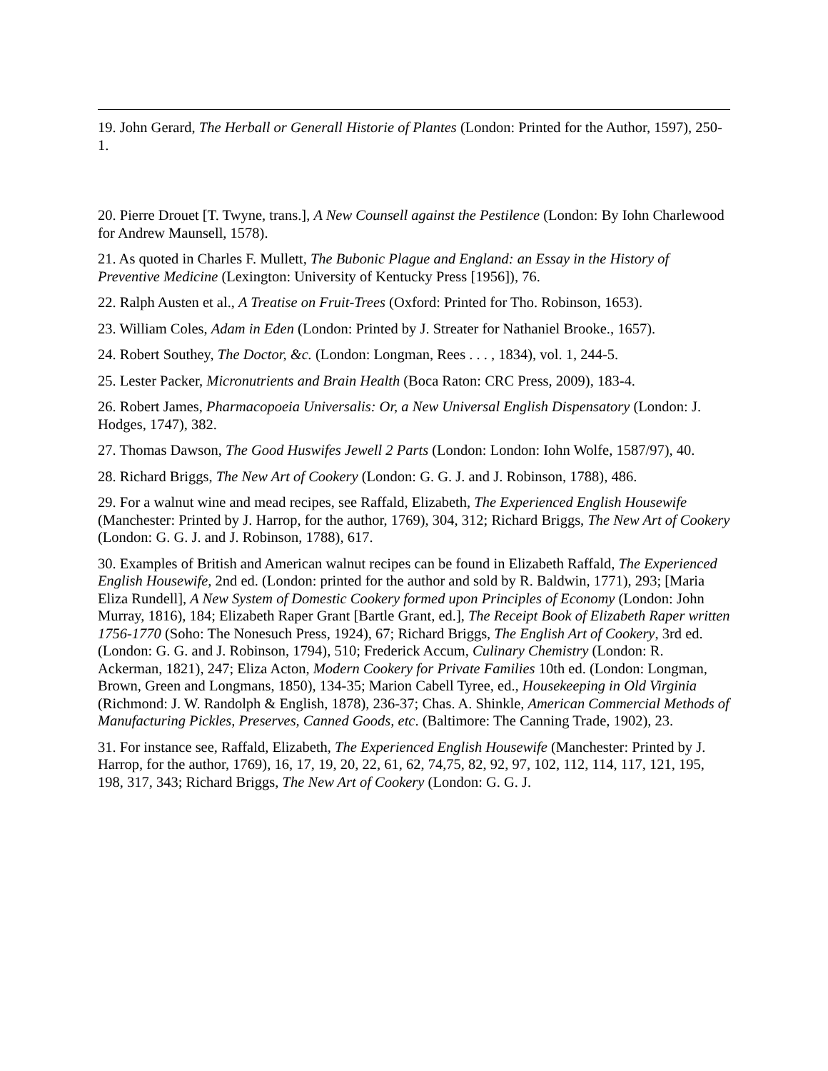19. John Gerard, The Herball or Generall Historie of Plantes (London: Printed for the Author, 1597), 250-1.
20. Pierre Drouet [T. Twyne, trans.], A New Counsell against the Pestilence (London: By Iohn Charlewood for Andrew Maunsell, 1578).
21. As quoted in Charles F. Mullett, The Bubonic Plague and England: an Essay in the History of Preventive Medicine (Lexington: University of Kentucky Press [1956]), 76.
22. Ralph Austen et al., A Treatise on Fruit-Trees (Oxford: Printed for Tho. Robinson, 1653).
23. William Coles, Adam in Eden (London: Printed by J. Streater for Nathaniel Brooke., 1657).
24. Robert Southey, The Doctor, &c. (London: Longman, Rees . . . , 1834), vol. 1, 244-5.
25. Lester Packer, Micronutrients and Brain Health (Boca Raton: CRC Press, 2009), 183-4.
26. Robert James, Pharmacopoeia Universalis: Or, a New Universal English Dispensatory (London: J. Hodges, 1747), 382.
27. Thomas Dawson, The Good Huswifes Jewell 2 Parts (London: London: Iohn Wolfe, 1587/97), 40.
28. Richard Briggs, The New Art of Cookery (London: G. G. J. and J. Robinson, 1788), 486.
29. For a walnut wine and mead recipes, see Raffald, Elizabeth, The Experienced English Housewife (Manchester: Printed by J. Harrop, for the author, 1769), 304, 312; Richard Briggs, The New Art of Cookery (London: G. G. J. and J. Robinson, 1788), 617.
30. Examples of British and American walnut recipes can be found in Elizabeth Raffald, The Experienced English Housewife, 2nd ed. (London: printed for the author and sold by R. Baldwin, 1771), 293; [Maria Eliza Rundell], A New System of Domestic Cookery formed upon Principles of Economy (London: John Murray, 1816), 184; Elizabeth Raper Grant [Bartle Grant, ed.], The Receipt Book of Elizabeth Raper written 1756-1770 (Soho: The Nonesuch Press, 1924), 67; Richard Briggs, The English Art of Cookery, 3rd ed. (London: G. G. and J. Robinson, 1794), 510; Frederick Accum, Culinary Chemistry (London: R. Ackerman, 1821), 247; Eliza Acton, Modern Cookery for Private Families 10th ed. (London: Longman, Brown, Green and Longmans, 1850), 134-35; Marion Cabell Tyree, ed., Housekeeping in Old Virginia (Richmond: J. W. Randolph & English, 1878), 236-37; Chas. A. Shinkle, American Commercial Methods of Manufacturing Pickles, Preserves, Canned Goods, etc. (Baltimore: The Canning Trade, 1902), 23.
31. For instance see, Raffald, Elizabeth, The Experienced English Housewife (Manchester: Printed by J. Harrop, for the author, 1769), 16, 17, 19, 20, 22, 61, 62, 74,75, 82, 92, 97, 102, 112, 114, 117, 121, 195, 198, 317, 343; Richard Briggs, The New Art of Cookery (London: G. G. J.